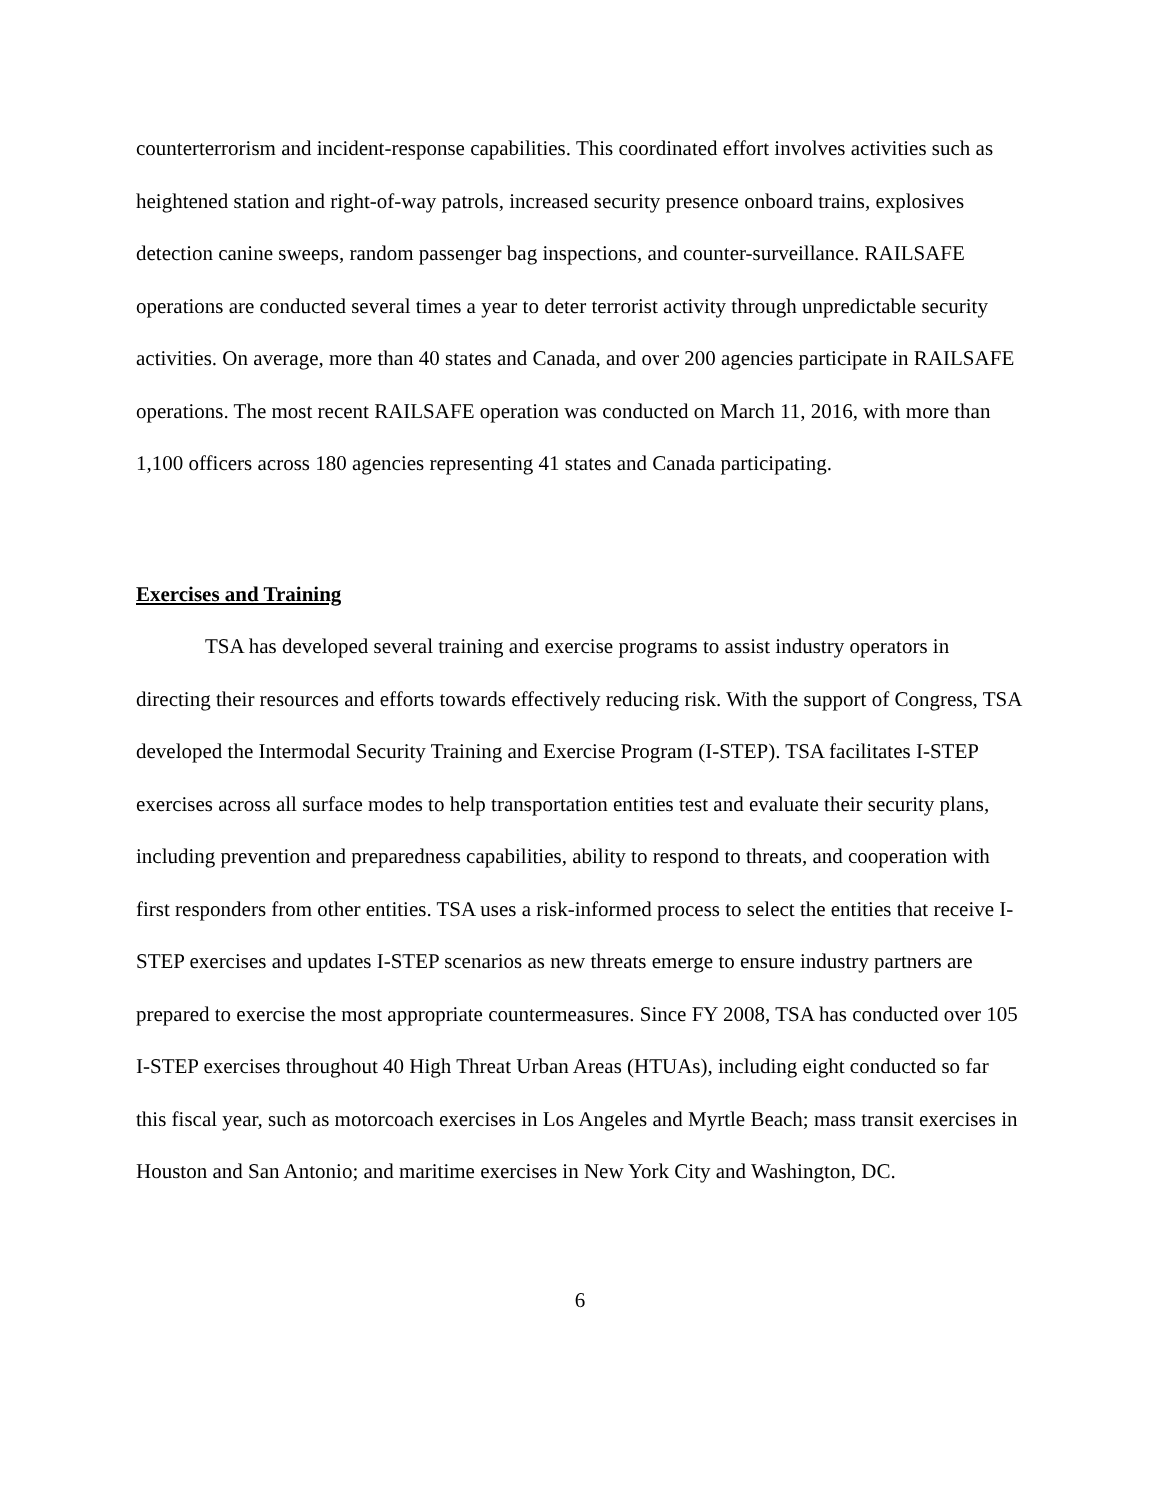counterterrorism and incident-response capabilities. This coordinated effort involves activities such as heightened station and right-of-way patrols, increased security presence onboard trains, explosives detection canine sweeps, random passenger bag inspections, and counter-surveillance. RAILSAFE operations are conducted several times a year to deter terrorist activity through unpredictable security activities. On average, more than 40 states and Canada, and over 200 agencies participate in RAILSAFE operations. The most recent RAILSAFE operation was conducted on March 11, 2016, with more than 1,100 officers across 180 agencies representing 41 states and Canada participating.
Exercises and Training
TSA has developed several training and exercise programs to assist industry operators in directing their resources and efforts towards effectively reducing risk. With the support of Congress, TSA developed the Intermodal Security Training and Exercise Program (I-STEP). TSA facilitates I-STEP exercises across all surface modes to help transportation entities test and evaluate their security plans, including prevention and preparedness capabilities, ability to respond to threats, and cooperation with first responders from other entities. TSA uses a risk-informed process to select the entities that receive I-STEP exercises and updates I-STEP scenarios as new threats emerge to ensure industry partners are prepared to exercise the most appropriate countermeasures. Since FY 2008, TSA has conducted over 105 I-STEP exercises throughout 40 High Threat Urban Areas (HTUAs), including eight conducted so far this fiscal year, such as motorcoach exercises in Los Angeles and Myrtle Beach; mass transit exercises in Houston and San Antonio; and maritime exercises in New York City and Washington, DC.
6